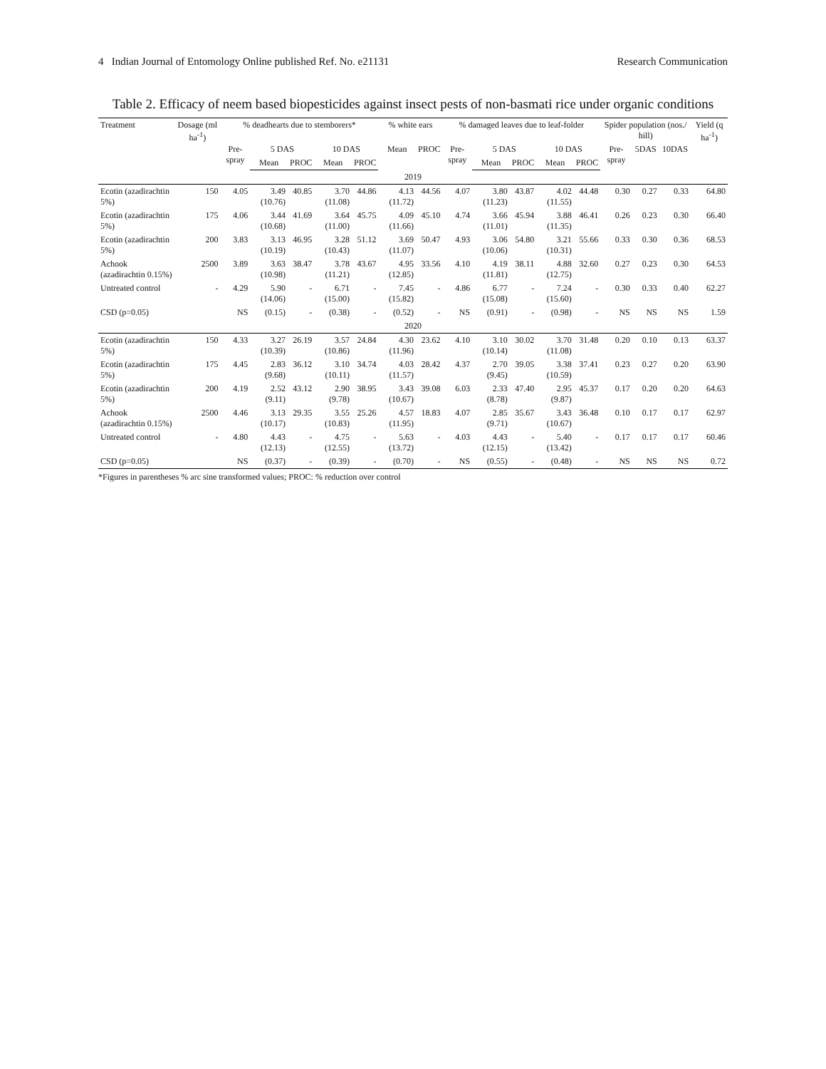4 Indian Journal of Entomology Online published Ref. No. e21131 Research Communication
Table 2. Efficacy of neem based biopesticides against insect pests of non-basmati rice under organic conditions
| Treatment | Dosage (ml ha<sup>-1</sup>) | % deadhearts due to stemborers* | | | | | % white ears | | % damaged leaves due to leaf-folder | | | | | Spider population (nos./ hill) | | | Yield (q ha<sup>-1</sup>) |
| --- | --- | --- | --- | --- | --- | --- | --- | --- | --- | --- | --- | --- | --- | --- | --- | --- | --- |
| | | Pre-spray | 5 DAS | | 10 DAS | | Mean | PROC | Pre-spray | 5 DAS | | 10 DAS | | Pre-spray | 5DAS | 10DAS | |
| | | | Mean | PROC | Mean | PROC | | | | Mean | PROC | Mean | PROC | | | | |
| 2019 | | | | | | | | | | | | | | | | | |
| Ecotin (azadirachtin 5%) | 150 | 4.05 | 3.49 (10.76) | 40.85 | 3.70 (11.08) | 44.86 | 4.13 (11.72) | 44.56 | 4.07 | 3.80 (11.23) | 43.87 | 4.02 (11.55) | 44.48 | 0.30 | 0.27 | 0.33 | 64.80 |
| Ecotin (azadirachtin 5%) | 175 | 4.06 | 3.44 (10.68) | 41.69 | 3.64 (11.00) | 45.75 | 4.09 (11.66) | 45.10 | 4.74 | 3.66 (11.01) | 45.94 | 3.88 (11.35) | 46.41 | 0.26 | 0.23 | 0.30 | 66.40 |
| Ecotin (azadirachtin 5%) | 200 | 3.83 | 3.13 (10.19) | 46.95 | 3.28 (10.43) | 51.12 | 3.69 (11.07) | 50.47 | 4.93 | 3.06 (10.06) | 54.80 | 3.21 (10.31) | 55.66 | 0.33 | 0.30 | 0.36 | 68.53 |
| Achook (azadirachtin 0.15%) | 2500 | 3.89 | 3.63 (10.98) | 38.47 | 3.78 (11.21) | 43.67 | 4.95 (12.85) | 33.56 | 4.10 | 4.19 (11.81) | 38.11 | 4.88 (12.75) | 32.60 | 0.27 | 0.23 | 0.30 | 64.53 |
| Untreated control | - | 4.29 | 5.90 (14.06) | - | 6.71 (15.00) | - | 7.45 (15.82) | - | 4.86 | 6.77 (15.08) | - | 7.24 (15.60) | - | 0.30 | 0.33 | 0.40 | 62.27 |
| CSD (p=0.05) | | NS | (0.15) | - | (0.38) | - | (0.52) | - | NS | (0.91) | - | (0.98) | - | NS | NS | NS | 1.59 |
| 2020 | | | | | | | | | | | | | | | | | |
| Ecotin (azadirachtin 5%) | 150 | 4.33 | 3.27 (10.39) | 26.19 | 3.57 (10.86) | 24.84 | 4.30 (11.96) | 23.62 | 4.10 | 3.10 (10.14) | 30.02 | 3.70 (11.08) | 31.48 | 0.20 | 0.10 | 0.13 | 63.37 |
| Ecotin (azadirachtin 5%) | 175 | 4.45 | 2.83 (9.68) | 36.12 | 3.10 (10.11) | 34.74 | 4.03 (11.57) | 28.42 | 4.37 | 2.70 (9.45) | 39.05 | 3.38 (10.59) | 37.41 | 0.23 | 0.27 | 0.20 | 63.90 |
| Ecotin (azadirachtin 5%) | 200 | 4.19 | 2.52 (9.11) | 43.12 | 2.90 (9.78) | 38.95 | 3.43 (10.67) | 39.08 | 6.03 | 2.33 (8.78) | 47.40 | 2.95 (9.87) | 45.37 | 0.17 | 0.20 | 0.20 | 64.63 |
| Achook (azadirachtin 0.15%) | 2500 | 4.46 | 3.13 (10.17) | 29.35 | 3.55 (10.83) | 25.26 | 4.57 (11.95) | 18.83 | 4.07 | 2.85 (9.71) | 35.67 | 3.43 (10.67) | 36.48 | 0.10 | 0.17 | 0.17 | 62.97 |
| Untreated control | - | 4.80 | 4.43 (12.13) | - | 4.75 (12.55) | - | 5.63 (13.72) | - | 4.03 | 4.43 (12.15) | - | 5.40 (13.42) | - | 0.17 | 0.17 | 0.17 | 60.46 |
| CSD (p=0.05) | | NS | (0.37) | - | (0.39) | - | (0.70) | - | NS | (0.55) | - | (0.48) | - | NS | NS | NS | 0.72 |
*Figures in parentheses % arc sine transformed values; PROC: % reduction over control